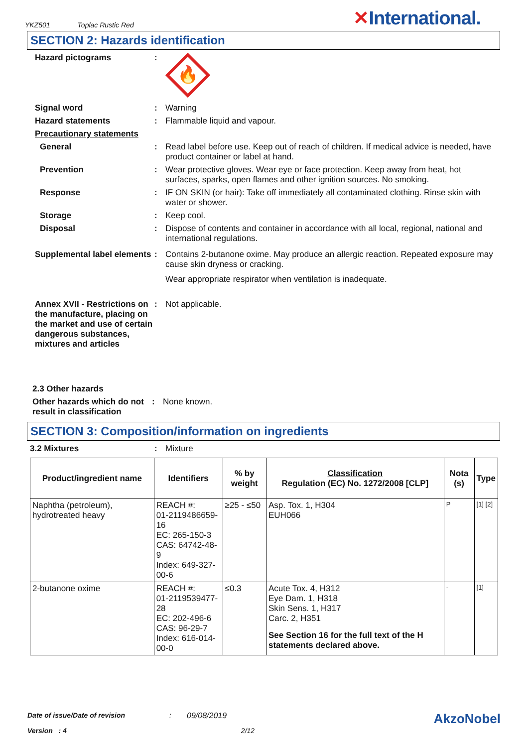YKZ501 Toplac Rustic Red
✕International.
SECTION 2: Hazards identification
Hazard pictograms :
🔥
Signal word : Warning
Hazard statements : Flammable liquid and vapour.
Precautionary statements
General : Read label before use. Keep out of reach of children. If medical advice is needed, have product container or label at hand.
Prevention : Wear protective gloves. Wear eye or face protection. Keep away from heat, hot surfaces, sparks, open flames and other ignition sources. No smoking.
Response : IF ON SKIN (or hair): Take off immediately all contaminated clothing. Rinse skin with water or shower.
Storage : Keep cool.
Disposal : Dispose of contents and container in accordance with all local, regional, national and international regulations.
Supplemental label elements
: Contains 2-butanone oxime. May produce an allergic reaction. Repeated exposure may cause skin dryness or cracking.
Wear appropriate respirator when ventilation is inadequate.
Annex XVII - Restrictions on the manufacture, placing on the market and use of certain dangerous substances, mixtures and articles
: Not applicable.
2.3 Other hazards
Other hazards which do not result in classification
: None known.
SECTION 3: Composition/information on ingredients
3.2 Mixtures : Mixture
| Product/ingredient name | Identifiers | % by weight | Classification Regulation (EC) No. 1272/2008 [CLP] | Nota (s) | Type |
| --- | --- | --- | --- | --- | --- |
| Naphtha (petroleum), hydrotreated heavy | REACH #: 01-2119486659-16 EC: 265-150-3 CAS: 64742-48-9 Index: 649-327-00-6 | ≥25 - ≤50 | Asp. Tox. 1, H304 EUH066 | P | [1] [2] |
| 2-butanone oxime | REACH #: 01-2119539477-28 EC: 202-496-6 CAS: 96-29-7 Index: 616-014-00-0 | ≤0.3 | Acute Tox. 4, H312 Eye Dam. 1, H318 Skin Sens. 1, H317 Carc. 2, H351 See Section 16 for the full text of the H statements declared above. | - | [1] |
Date of issue/Date of revision: 09/08/2019 AkzoNobel
Version : 4 2/12